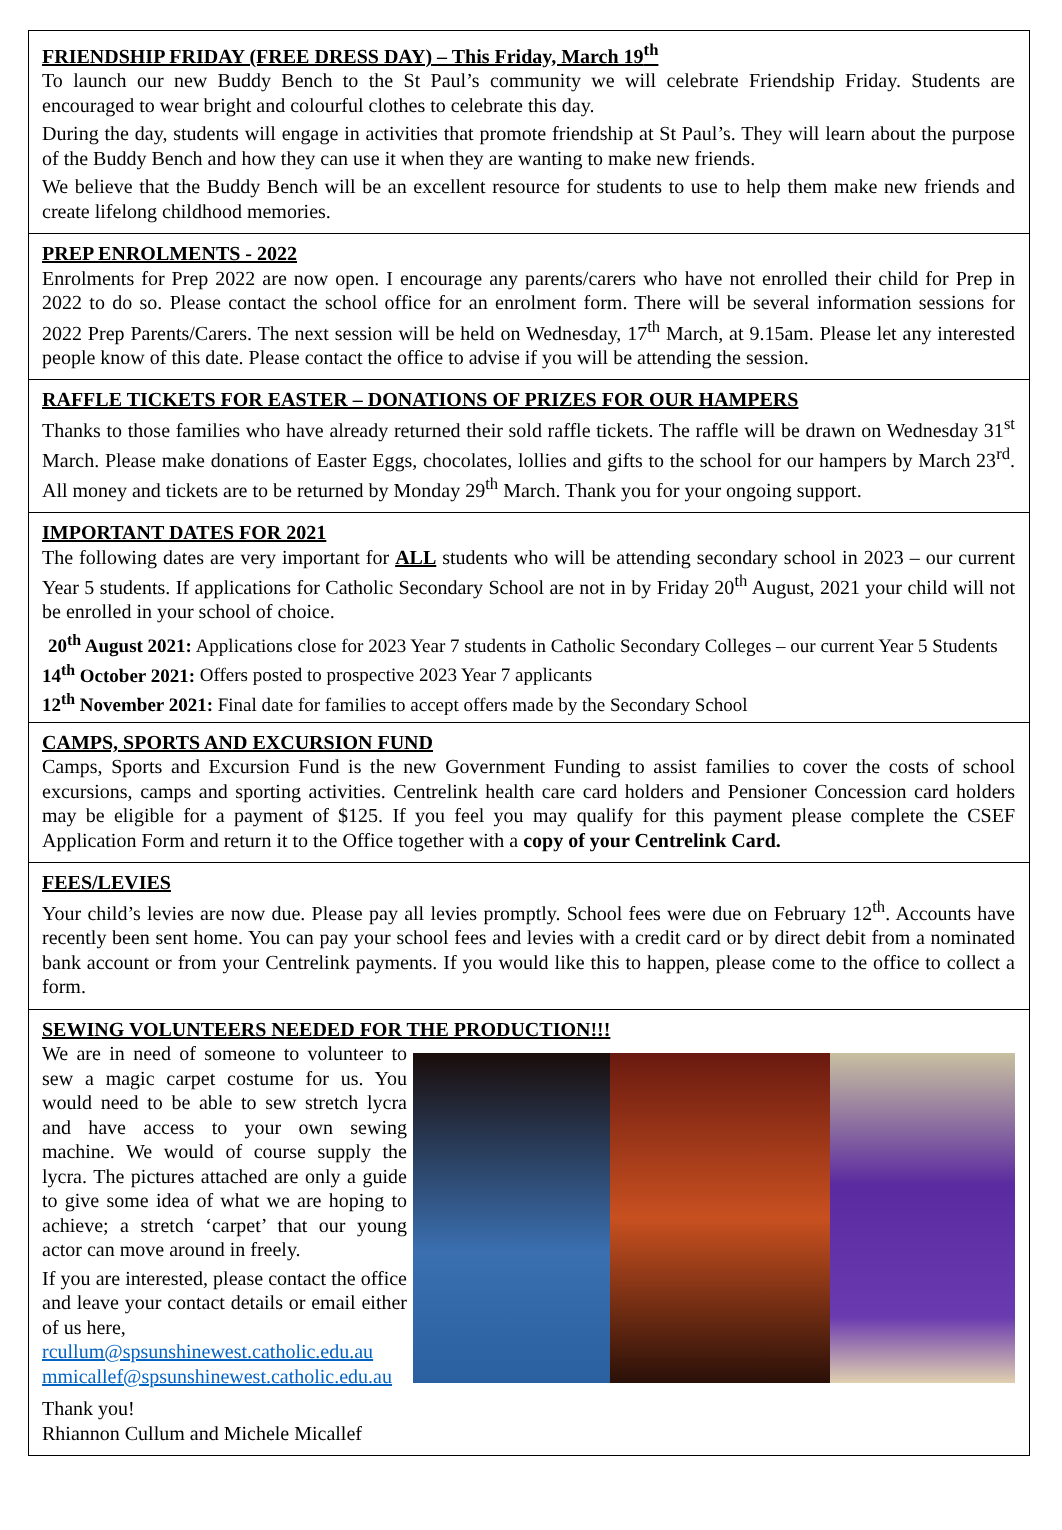FRIENDSHIP FRIDAY (FREE DRESS DAY) – This Friday, March 19<sup>th</sup>
To launch our new Buddy Bench to the St Paul’s community we will celebrate Friendship Friday. Students are encouraged to wear bright and colourful clothes to celebrate this day.
During the day, students will engage in activities that promote friendship at St Paul’s. They will learn about the purpose of the Buddy Bench and how they can use it when they are wanting to make new friends.
We believe that the Buddy Bench will be an excellent resource for students to use to help them make new friends and create lifelong childhood memories.
PREP ENROLMENTS - 2022
Enrolments for Prep 2022 are now open. I encourage any parents/carers who have not enrolled their child for Prep in 2022 to do so. Please contact the school office for an enrolment form. There will be several information sessions for 2022 Prep Parents/Carers. The next session will be held on Wednesday, 17<sup>th</sup> March, at 9.15am. Please let any interested people know of this date. Please contact the office to advise if you will be attending the session.
RAFFLE TICKETS FOR EASTER – DONATIONS OF PRIZES FOR OUR HAMPERS
Thanks to those families who have already returned their sold raffle tickets. The raffle will be drawn on Wednesday 31<sup>st</sup> March. Please make donations of Easter Eggs, chocolates, lollies and gifts to the school for our hampers by March 23<sup>rd</sup>. All money and tickets are to be returned by Monday 29<sup>th</sup> March. Thank you for your ongoing support.
IMPORTANT DATES FOR 2021
The following dates are very important for ALL students who will be attending secondary school in 2023 – our current Year 5 students. If applications for Catholic Secondary School are not in by Friday 20<sup>th</sup> August, 2021 your child will not be enrolled in your school of choice.
20<sup>th</sup> August 2021: Applications close for 2023 Year 7 students in Catholic Secondary Colleges – our current Year 5 Students
14<sup>th</sup> October 2021: Offers posted to prospective 2023 Year 7 applicants
12<sup>th</sup> November 2021: Final date for families to accept offers made by the Secondary School
CAMPS, SPORTS AND EXCURSION FUND
Camps, Sports and Excursion Fund is the new Government Funding to assist families to cover the costs of school excursions, camps and sporting activities. Centrelink health care card holders and Pensioner Concession card holders may be eligible for a payment of $125. If you feel you may qualify for this payment please complete the CSEF Application Form and return it to the Office together with a copy of your Centrelink Card.
FEES/LEVIES
Your child’s levies are now due. Please pay all levies promptly. School fees were due on February 12<sup>th</sup>. Accounts have recently been sent home. You can pay your school fees and levies with a credit card or by direct debit from a nominated bank account or from your Centrelink payments. If you would like this to happen, please come to the office to collect a form.
SEWING VOLUNTEERS NEEDED FOR THE PRODUCTION!!!
We are in need of someone to volunteer to sew a magic carpet costume for us. You would need to be able to sew stretch lycra and have access to your own sewing machine. We would of course supply the lycra. The pictures attached are only a guide to give some idea of what we are hoping to achieve; a stretch ‘carpet’ that our young actor can move around in freely.
If you are interested, please contact the office and leave your contact details or email either of us here,
rcullum@spsunshinewest.catholic.edu.au
mmicallef@spsunshinewest.catholic.edu.au
Thank you!
Rhiannon Cullum and Michele Micallef